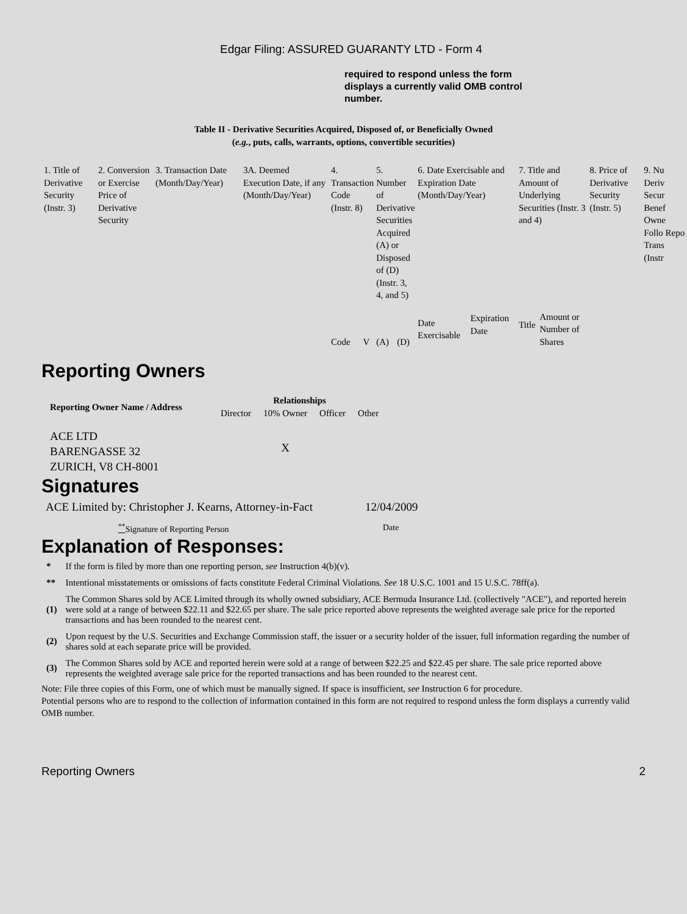Edgar Filing: ASSURED GUARANTY LTD - Form 4
required to respond unless the form displays a currently valid OMB control number.
Table II - Derivative Securities Acquired, Disposed of, or Beneficially Owned
(e.g., puts, calls, warrants, options, convertible securities)
| 1. Title of Derivative Security (Instr. 3) | 2. Conversion or Exercise Price of Derivative Security | 3. Transaction Date (Month/Day/Year) | 3A. Deemed Execution Date, if any (Month/Day/Year) | 4. Transaction Code (Instr. 8) | | 5. Number of Derivative Securities Acquired (A) or Disposed of (D) (Instr. 3, 4, and 5) | | 6. Date Exercisable and Expiration Date (Month/Day/Year) | | 7. Title and Amount of Underlying Securities (Instr. 3 and 4) | | 8. Price of Derivative Security (Instr. 5) | 9. Nu Deriv Secur Benef Owne Follo Repo Trans (Instr |
| | | | | Code | V | (A) | (D) | Date Exercisable | Expiration Date | Title | Amount or Number of Shares | | |
Reporting Owners
| Reporting Owner Name / Address | Relationships | | | |
| --- | --- | --- | --- | --- |
| | Director | 10% Owner | Officer | Other |
| ACE LTD BARENGASSE 32 ZURICH, V8 CH-8001 | | X | | |
Signatures
| ACE Limited by: Christopher J. Kearns, Attorney-in-Fact | 12/04/2009 |
| <sup>**</sup> Signature of Reporting Person | Date |
Explanation of Responses:
| * | If the form is filed by more than one reporting person, see Instruction 4(b)(v). |
| ** | Intentional misstatements or omissions of facts constitute Federal Criminal Violations. See 18 U.S.C. 1001 and 15 U.S.C. 78ff(a). |
| (1) | The Common Shares sold by ACE Limited through its wholly owned subsidiary, ACE Bermuda Insurance Ltd. (collectively "ACE"), and reported herein were sold at a range of between $22.11 and $22.65 per share. The sale price reported above represents the weighted average sale price for the reported transactions and has been rounded to the nearest cent. |
| (2) | Upon request by the U.S. Securities and Exchange Commission staff, the issuer or a security holder of the issuer, full information regarding the number of shares sold at each separate price will be provided. |
| (3) | The Common Shares sold by ACE and reported herein were sold at a range of between $22.25 and $22.45 per share. The sale price reported above represents the weighted average sale price for the reported transactions and has been rounded to the nearest cent. |
Note: File three copies of this Form, one of which must be manually signed. If space is insufficient, see Instruction 6 for procedure.
Potential persons who are to respond to the collection of information contained in this form are not required to respond unless the form displays a currently valid OMB number.
Reporting Owners 2